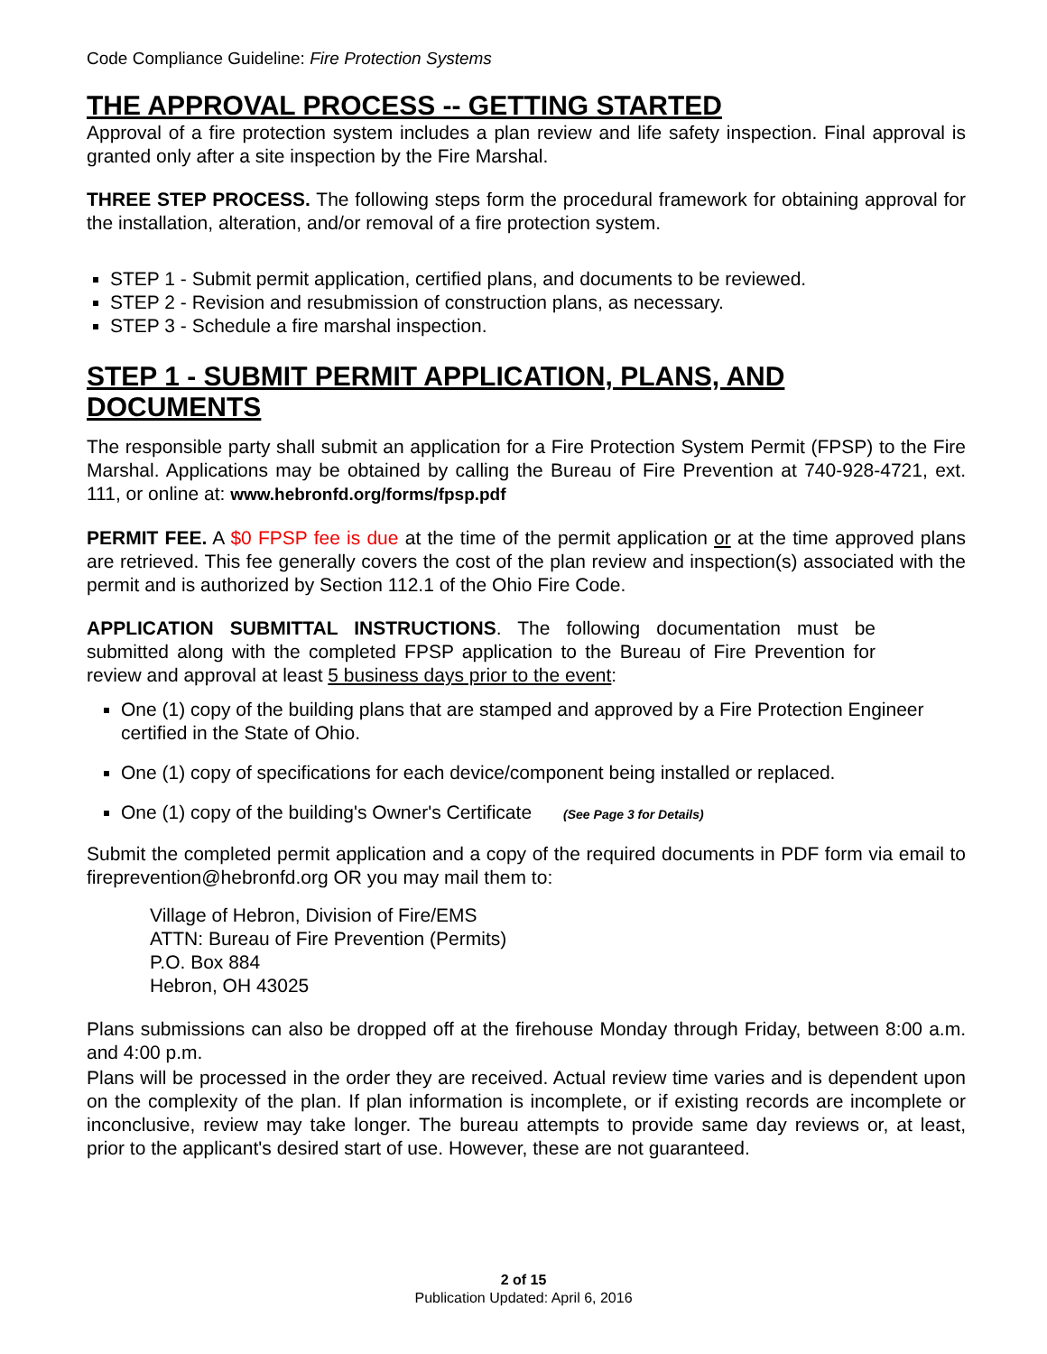Code Compliance Guideline: Fire Protection Systems
THE APPROVAL PROCESS -- GETTING STARTED
Approval of a fire protection system includes a plan review and life safety inspection. Final approval is granted only after a site inspection by the Fire Marshal.
THREE STEP PROCESS. The following steps form the procedural framework for obtaining approval for the installation, alteration, and/or removal of a fire protection system.
STEP 1 - Submit permit application, certified plans, and documents to be reviewed.
STEP 2 - Revision and resubmission of construction plans, as necessary.
STEP 3 - Schedule a fire marshal inspection.
STEP 1 - SUBMIT PERMIT APPLICATION, PLANS, AND DOCUMENTS
The responsible party shall submit an application for a Fire Protection System Permit (FPSP) to the Fire Marshal. Applications may be obtained by calling the Bureau of Fire Prevention at 740-928-4721, ext. 111, or online at: www.hebronfd.org/forms/fpsp.pdf
PERMIT FEE. A $0 FPSP fee is due at the time of the permit application or at the time approved plans are retrieved. This fee generally covers the cost of the plan review and inspection(s) associated with the permit and is authorized by Section 112.1 of the Ohio Fire Code.
APPLICATION SUBMITTAL INSTRUCTIONS. The following documentation must be submitted along with the completed FPSP application to the Bureau of Fire Prevention for review and approval at least 5 business days prior to the event:
One (1) copy of the building plans that are stamped and approved by a Fire Protection Engineer certified in the State of Ohio.
One (1) copy of specifications for each device/component being installed or replaced.
One (1) copy of the building's Owner's Certificate (See Page 3 for Details)
Submit the completed permit application and a copy of the required documents in PDF form via email to fireprevention@hebronfd.org OR you may mail them to:
Village of Hebron, Division of Fire/EMS
ATTN: Bureau of Fire Prevention (Permits)
P.O. Box 884
Hebron, OH 43025
Plans submissions can also be dropped off at the firehouse Monday through Friday, between 8:00 a.m. and 4:00 p.m.
Plans will be processed in the order they are received. Actual review time varies and is dependent upon on the complexity of the plan. If plan information is incomplete, or if existing records are incomplete or inconclusive, review may take longer. The bureau attempts to provide same day reviews or, at least, prior to the applicant's desired start of use. However, these are not guaranteed.
2 of 15
Publication Updated: April 6, 2016